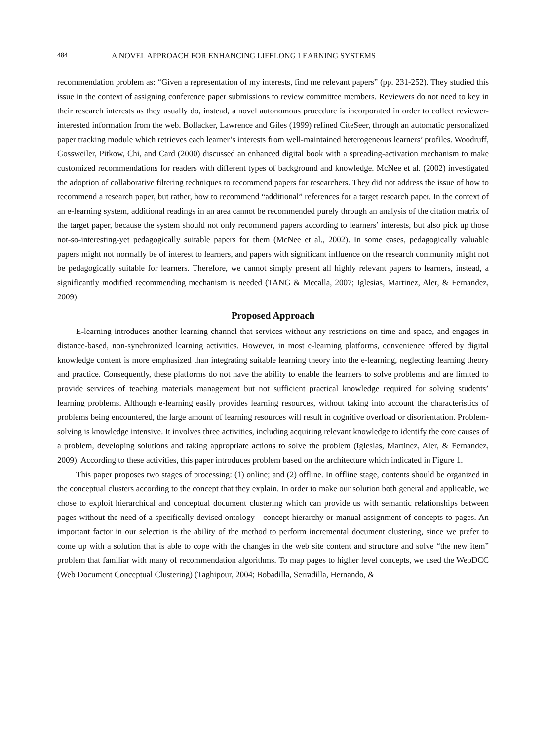484 A NOVEL APPROACH FOR ENHANCING LIFELONG LEARNING SYSTEMS
recommendation problem as: “Given a representation of my interests, find me relevant papers” (pp. 231-252). They studied this issue in the context of assigning conference paper submissions to review committee members. Reviewers do not need to key in their research interests as they usually do, instead, a novel autonomous procedure is incorporated in order to collect reviewer-interested information from the web. Bollacker, Lawrence and Giles (1999) refined CiteSeer, through an automatic personalized paper tracking module which retrieves each learner’s interests from well-maintained heterogeneous learners’ profiles. Woodruff, Gossweiler, Pitkow, Chi, and Card (2000) discussed an enhanced digital book with a spreading-activation mechanism to make customized recommendations for readers with different types of background and knowledge. McNee et al. (2002) investigated the adoption of collaborative filtering techniques to recommend papers for researchers. They did not address the issue of how to recommend a research paper, but rather, how to recommend “additional” references for a target research paper. In the context of an e-learning system, additional readings in an area cannot be recommended purely through an analysis of the citation matrix of the target paper, because the system should not only recommend papers according to learners’ interests, but also pick up those not-so-interesting-yet pedagogically suitable papers for them (McNee et al., 2002). In some cases, pedagogically valuable papers might not normally be of interest to learners, and papers with significant influence on the research community might not be pedagogically suitable for learners. Therefore, we cannot simply present all highly relevant papers to learners, instead, a significantly modified recommending mechanism is needed (TANG & Mccalla, 2007; Iglesias, Martinez, Aler, & Fernandez, 2009).
Proposed Approach
E-learning introduces another learning channel that services without any restrictions on time and space, and engages in distance-based, non-synchronized learning activities. However, in most e-learning platforms, convenience offered by digital knowledge content is more emphasized than integrating suitable learning theory into the e-learning, neglecting learning theory and practice. Consequently, these platforms do not have the ability to enable the learners to solve problems and are limited to provide services of teaching materials management but not sufficient practical knowledge required for solving students’ learning problems. Although e-learning easily provides learning resources, without taking into account the characteristics of problems being encountered, the large amount of learning resources will result in cognitive overload or disorientation. Problem-solving is knowledge intensive. It involves three activities, including acquiring relevant knowledge to identify the core causes of a problem, developing solutions and taking appropriate actions to solve the problem (Iglesias, Martinez, Aler, & Fernandez, 2009). According to these activities, this paper introduces problem based on the architecture which indicated in Figure 1.
This paper proposes two stages of processing: (1) online; and (2) offline. In offline stage, contents should be organized in the conceptual clusters according to the concept that they explain. In order to make our solution both general and applicable, we chose to exploit hierarchical and conceptual document clustering which can provide us with semantic relationships between pages without the need of a specifically devised ontology—concept hierarchy or manual assignment of concepts to pages. An important factor in our selection is the ability of the method to perform incremental document clustering, since we prefer to come up with a solution that is able to cope with the changes in the web site content and structure and solve “the new item” problem that familiar with many of recommendation algorithms. To map pages to higher level concepts, we used the WebDCC (Web Document Conceptual Clustering) (Taghipour, 2004; Bobadilla, Serradilla, Hernando, &